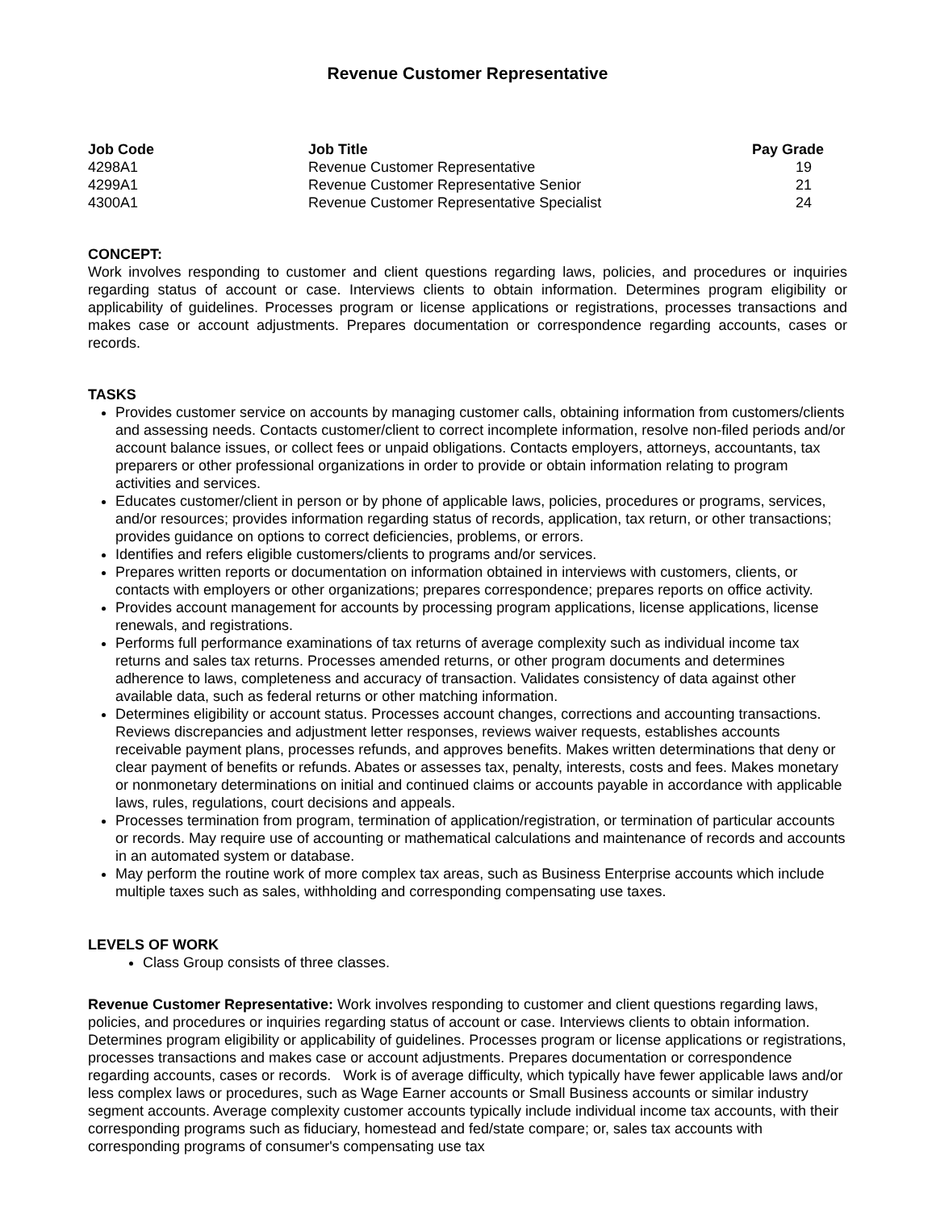Revenue Customer Representative
| Job Code | Job Title | Pay Grade |
| --- | --- | --- |
| 4298A1 | Revenue Customer Representative | 19 |
| 4299A1 | Revenue Customer Representative Senior | 21 |
| 4300A1 | Revenue Customer Representative Specialist | 24 |
CONCEPT:
Work involves responding to customer and client questions regarding laws, policies, and procedures or inquiries regarding status of account or case. Interviews clients to obtain information. Determines program eligibility or applicability of guidelines. Processes program or license applications or registrations, processes transactions and makes case or account adjustments. Prepares documentation or correspondence regarding accounts, cases or records.
TASKS
Provides customer service on accounts by managing customer calls, obtaining information from customers/clients and assessing needs. Contacts customer/client to correct incomplete information, resolve non-filed periods and/or account balance issues, or collect fees or unpaid obligations. Contacts employers, attorneys, accountants, tax preparers or other professional organizations in order to provide or obtain information relating to program activities and services.
Educates customer/client in person or by phone of applicable laws, policies, procedures or programs, services, and/or resources; provides information regarding status of records, application, tax return, or other transactions; provides guidance on options to correct deficiencies, problems, or errors.
Identifies and refers eligible customers/clients to programs and/or services.
Prepares written reports or documentation on information obtained in interviews with customers, clients, or contacts with employers or other organizations; prepares correspondence; prepares reports on office activity.
Provides account management for accounts by processing program applications, license applications, license renewals, and registrations.
Performs full performance examinations of tax returns of average complexity such as individual income tax returns and sales tax returns. Processes amended returns, or other program documents and determines adherence to laws, completeness and accuracy of transaction. Validates consistency of data against other available data, such as federal returns or other matching information.
Determines eligibility or account status. Processes account changes, corrections and accounting transactions. Reviews discrepancies and adjustment letter responses, reviews waiver requests, establishes accounts receivable payment plans, processes refunds, and approves benefits. Makes written determinations that deny or clear payment of benefits or refunds. Abates or assesses tax, penalty, interests, costs and fees. Makes monetary or nonmonetary determinations on initial and continued claims or accounts payable in accordance with applicable laws, rules, regulations, court decisions and appeals.
Processes termination from program, termination of application/registration, or termination of particular accounts or records. May require use of accounting or mathematical calculations and maintenance of records and accounts in an automated system or database.
May perform the routine work of more complex tax areas, such as Business Enterprise accounts which include multiple taxes such as sales, withholding and corresponding compensating use taxes.
LEVELS OF WORK
Class Group consists of three classes.
Revenue Customer Representative: Work involves responding to customer and client questions regarding laws, policies, and procedures or inquiries regarding status of account or case. Interviews clients to obtain information. Determines program eligibility or applicability of guidelines. Processes program or license applications or registrations, processes transactions and makes case or account adjustments. Prepares documentation or correspondence regarding accounts, cases or records. Work is of average difficulty, which typically have fewer applicable laws and/or less complex laws or procedures, such as Wage Earner accounts or Small Business accounts or similar industry segment accounts. Average complexity customer accounts typically include individual income tax accounts, with their corresponding programs such as fiduciary, homestead and fed/state compare; or, sales tax accounts with corresponding programs of consumer's compensating use tax